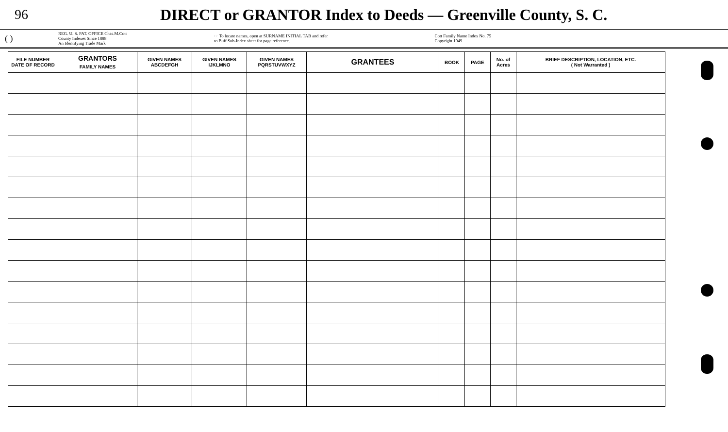96
DIRECT or GRANTOR Index to Deeds — Greenville County, S. C.
( )
REG. U. S. PAT. OFFICE Chas.M.Cott
County Indexes Since 1888
An Identifying Trade Mark
☞ To locate names, open at SURNAME INITIAL TAB and refer
to Buff Sub-Index sheet for page reference.
Cott Family Name Index No. 75
Copyright 1949
| FILE NUMBER DATE OF RECORD | GRANTORS FAMILY NAMES | GIVEN NAMES ABCDEFGH | GIVEN NAMES IJKLMNO | GIVEN NAMES PQRSTUVWXYZ | GRANTEES | BOOK | PAGE | No. of Acres | BRIEF DESCRIPTION, LOCATION, ETC. ( Not Warranted ) |
| --- | --- | --- | --- | --- | --- | --- | --- | --- | --- |